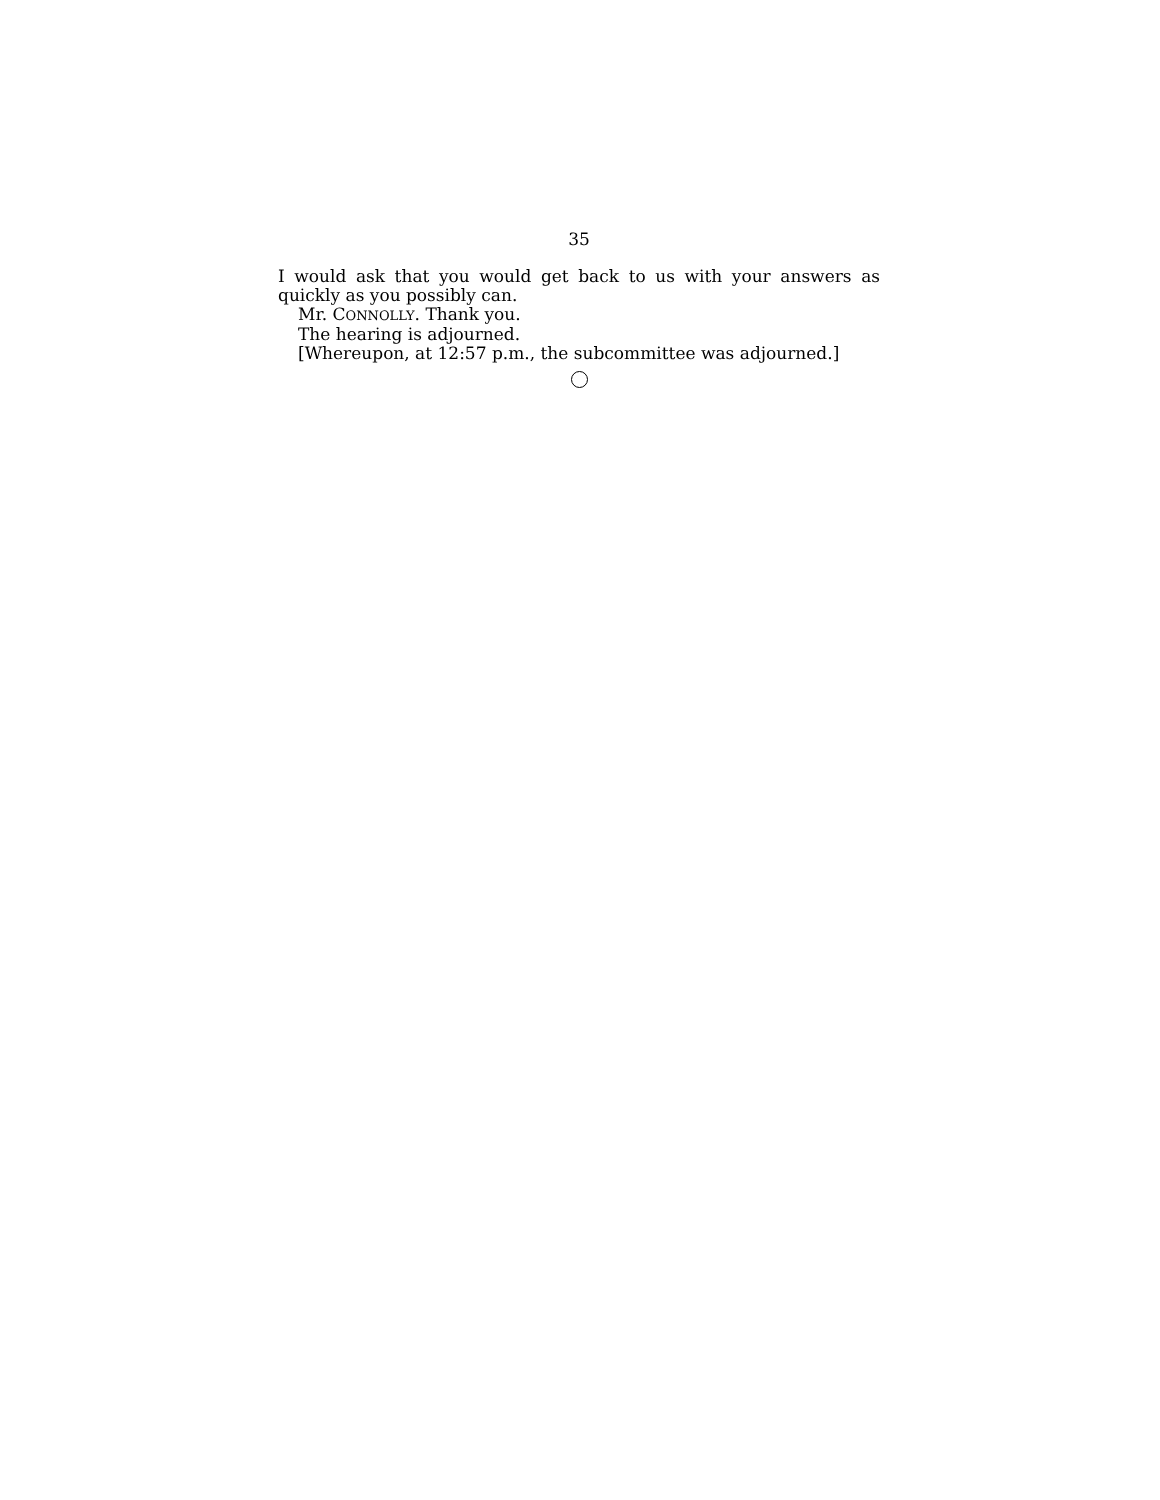35
I would ask that you would get back to us with your answers as quickly as you possibly can.
Mr. CONNOLLY. Thank you.
The hearing is adjourned.
[Whereupon, at 12:57 p.m., the subcommittee was adjourned.]